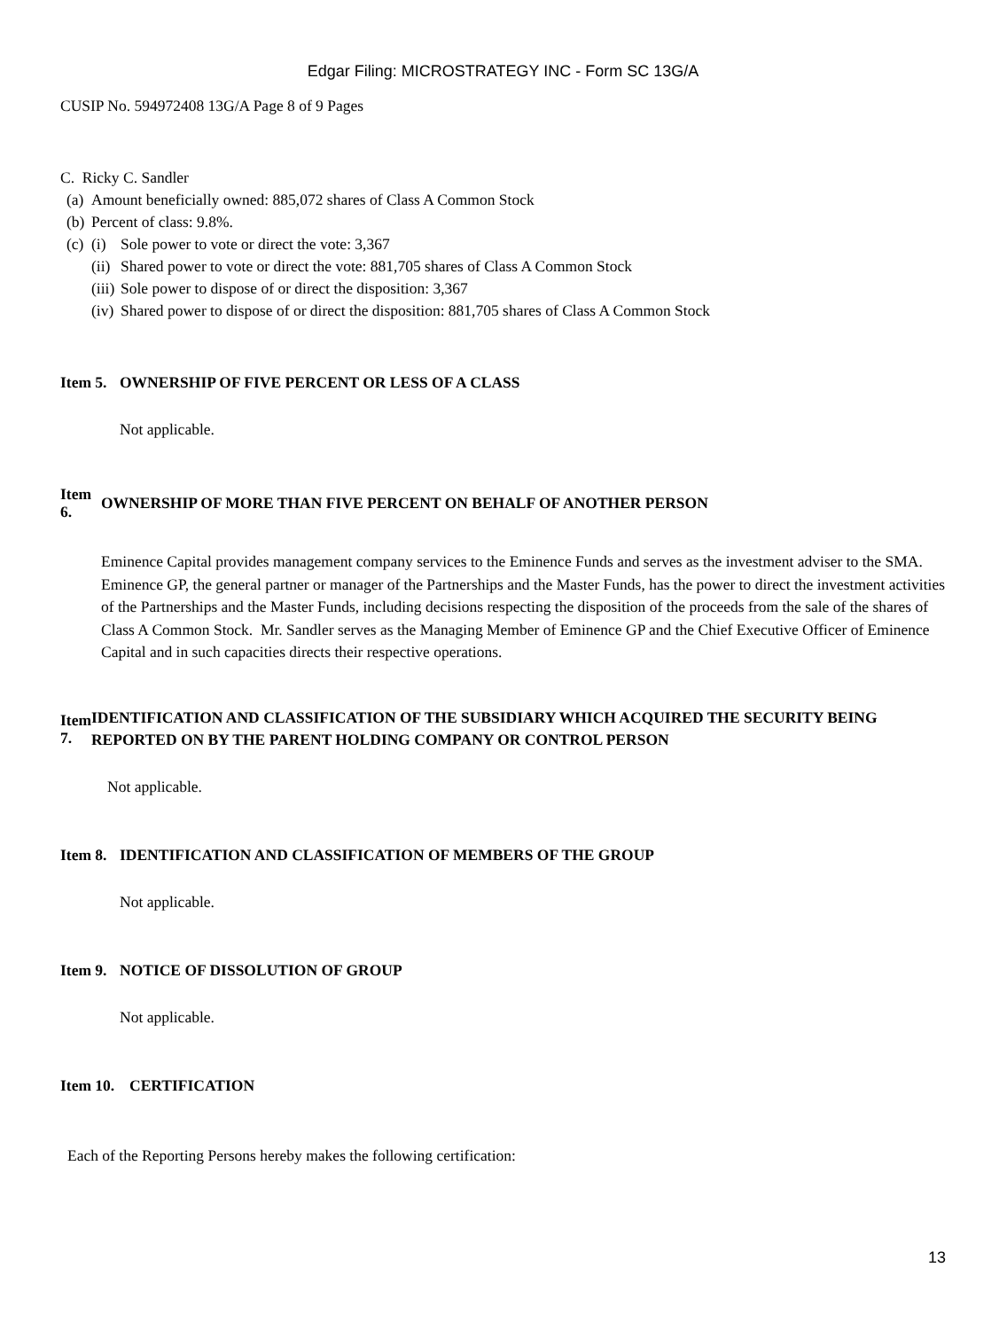Edgar Filing: MICROSTRATEGY INC - Form SC 13G/A
CUSIP No. 594972408 13G/A Page 8 of 9 Pages
C. Ricky C. Sandler
(a) Amount beneficially owned: 885,072 shares of Class A Common Stock
(b) Percent of class: 9.8%.
(c) (i) Sole power to vote or direct the vote: 3,367
(ii) Shared power to vote or direct the vote: 881,705 shares of Class A Common Stock
(iii) Sole power to dispose of or direct the disposition: 3,367
(iv) Shared power to dispose of or direct the disposition: 881,705 shares of Class A Common Stock
Item 5. OWNERSHIP OF FIVE PERCENT OR LESS OF A CLASS
Not applicable.
Item 6. OWNERSHIP OF MORE THAN FIVE PERCENT ON BEHALF OF ANOTHER PERSON
Eminence Capital provides management company services to the Eminence Funds and serves as the investment adviser to the SMA. Eminence GP, the general partner or manager of the Partnerships and the Master Funds, has the power to direct the investment activities of the Partnerships and the Master Funds, including decisions respecting the disposition of the proceeds from the sale of the shares of Class A Common Stock. Mr. Sandler serves as the Managing Member of Eminence GP and the Chief Executive Officer of Eminence Capital and in such capacities directs their respective operations.
Item 7. IDENTIFICATION AND CLASSIFICATION OF THE SUBSIDIARY WHICH ACQUIRED THE SECURITY BEING REPORTED ON BY THE PARENT HOLDING COMPANY OR CONTROL PERSON
Not applicable.
Item 8. IDENTIFICATION AND CLASSIFICATION OF MEMBERS OF THE GROUP
Not applicable.
Item 9. NOTICE OF DISSOLUTION OF GROUP
Not applicable.
Item 10. CERTIFICATION
Each of the Reporting Persons hereby makes the following certification:
13